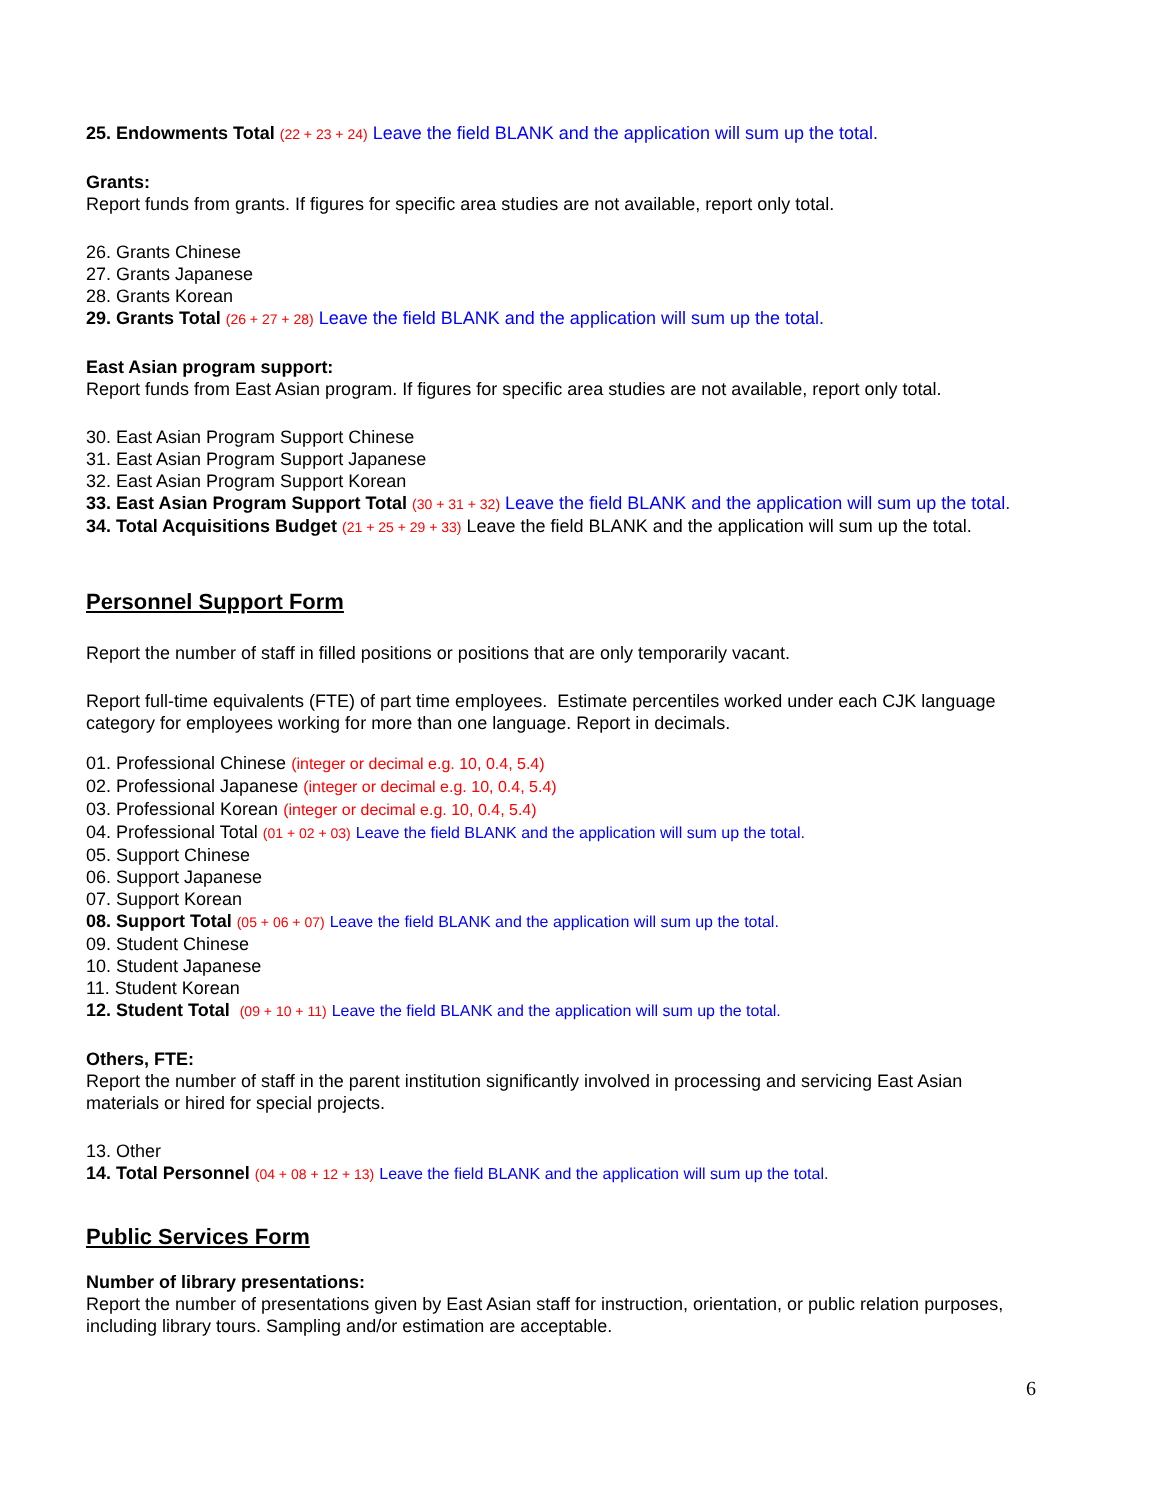25. Endowments Total (22 + 23 + 24) Leave the field BLANK and the application will sum up the total.
Grants:
Report funds from grants. If figures for specific area studies are not available, report only total.
26. Grants Chinese
27. Grants Japanese
28. Grants Korean
29. Grants Total (26 + 27 + 28) Leave the field BLANK and the application will sum up the total.
East Asian program support:
Report funds from East Asian program. If figures for specific area studies are not available, report only total.
30. East Asian Program Support Chinese
31. East Asian Program Support Japanese
32. East Asian Program Support Korean
33. East Asian Program Support Total (30 + 31 + 32) Leave the field BLANK and the application will sum up the total.
34. Total Acquisitions Budget (21 + 25 + 29 + 33) Leave the field BLANK and the application will sum up the total.
Personnel Support Form
Report the number of staff in filled positions or positions that are only temporarily vacant.
Report full-time equivalents (FTE) of part time employees. Estimate percentiles worked under each CJK language category for employees working for more than one language. Report in decimals.
01. Professional Chinese (integer or decimal e.g. 10, 0.4, 5.4)
02. Professional Japanese (integer or decimal e.g. 10, 0.4, 5.4)
03. Professional Korean (integer or decimal e.g. 10, 0.4, 5.4)
04. Professional Total (01 + 02 + 03) Leave the field BLANK and the application will sum up the total.
05. Support Chinese
06. Support Japanese
07. Support Korean
08. Support Total (05 + 06 + 07) Leave the field BLANK and the application will sum up the total.
09. Student Chinese
10. Student Japanese
11. Student Korean
12. Student Total (09 + 10 + 11) Leave the field BLANK and the application will sum up the total.
Others, FTE:
Report the number of staff in the parent institution significantly involved in processing and servicing East Asian materials or hired for special projects.
13. Other
14. Total Personnel (04 + 08 + 12 + 13) Leave the field BLANK and the application will sum up the total.
Public Services Form
Number of library presentations:
Report the number of presentations given by East Asian staff for instruction, orientation, or public relation purposes, including library tours. Sampling and/or estimation are acceptable.
6